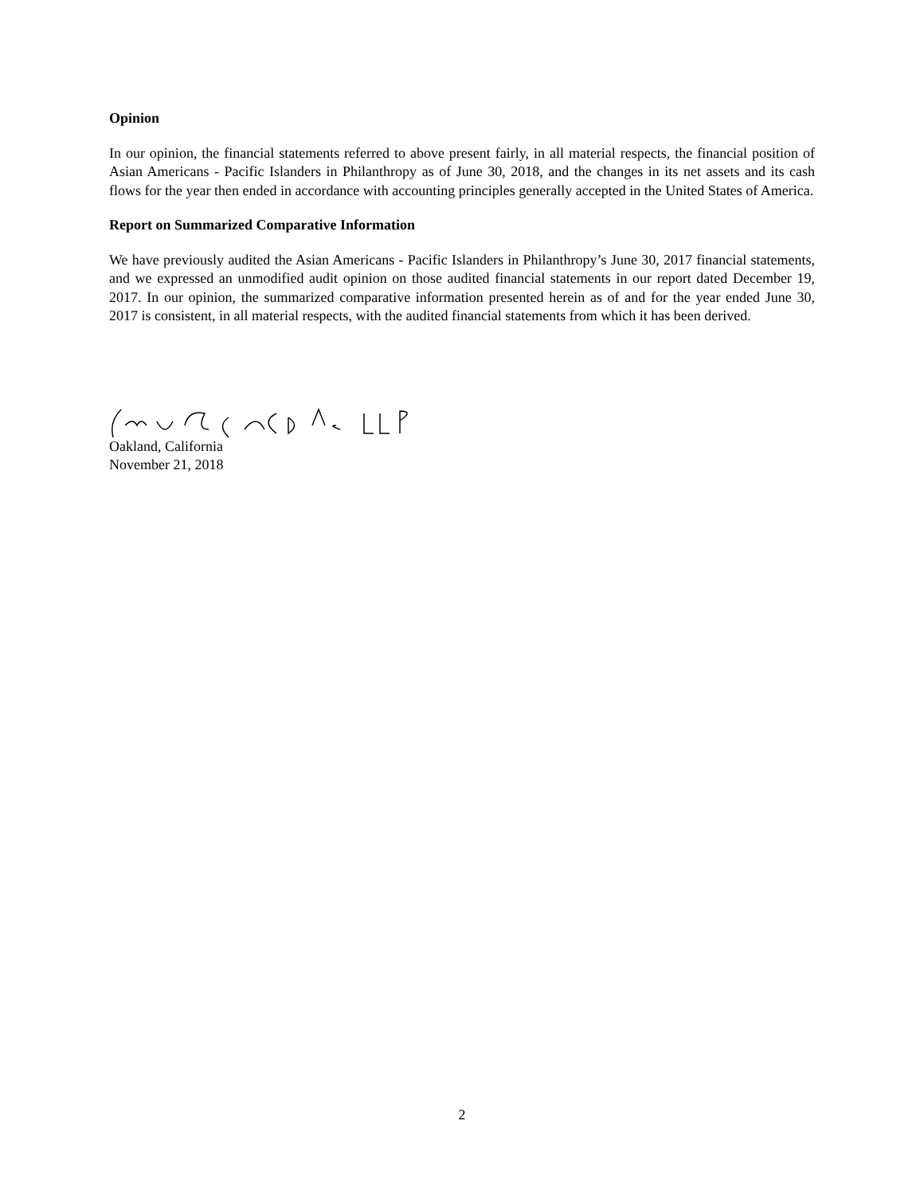Opinion
In our opinion, the financial statements referred to above present fairly, in all material respects, the financial position of Asian Americans - Pacific Islanders in Philanthropy as of June 30, 2018, and the changes in its net assets and its cash flows for the year then ended in accordance with accounting principles generally accepted in the United States of America.
Report on Summarized Comparative Information
We have previously audited the Asian Americans - Pacific Islanders in Philanthropy’s June 30, 2017 financial statements, and we expressed an unmodified audit opinion on those audited financial statements in our report dated December 19, 2017. In our opinion, the summarized comparative information presented herein as of and for the year ended June 30, 2017 is consistent, in all material respects, with the audited financial statements from which it has been derived.
Oakland, California
November 21, 2018
2